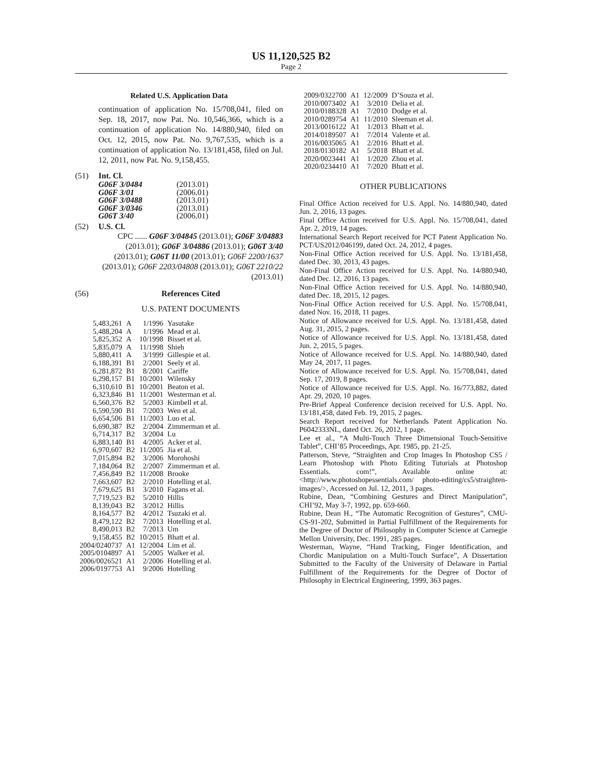US 11,120,525 B2
Page 2
Related U.S. Application Data
continuation of application No. 15/708,041, filed on Sep. 18, 2017, now Pat. No. 10,546,366, which is a continuation of application No. 14/880,940, filed on Oct. 12, 2015, now Pat. No. 9,767,535, which is a continuation of application No. 13/181,458, filed on Jul. 12, 2011, now Pat. No. 9,158,455.
(51) Int. Cl.
| G06F 3/0484 | (2013.01) |
| G06F 3/01 | (2006.01) |
| G06F 3/0488 | (2013.01) |
| G06F 3/0346 | (2013.01) |
| G06T 3/40 | (2006.01) |
(52) U.S. Cl.
CPC ...... G06F 3/04845 (2013.01); G06F 3/04883 (2013.01); G06F 3/04886 (2013.01); G06T 3/40 (2013.01); G06T 11/00 (2013.01); G06F 2200/1637 (2013.01); G06F 2203/04808 (2013.01); G06T 2210/22 (2013.01)
(56) References Cited
U.S. PATENT DOCUMENTS
| 5,483,261 | A | 1/1996 | Yasutake |
| 5,488,204 | A | 1/1996 | Mead et al. |
| 5,825,352 | A | 10/1998 | Bisset et al. |
| 5,835,079 | A | 11/1998 | Shieh |
| 5,880,411 | A | 3/1999 | Gillespie et al. |
| 6,188,391 | B1 | 2/2001 | Seely et al. |
| 6,281,872 | B1 | 8/2001 | Cariffe |
| 6,298,157 | B1 | 10/2001 | Wilensky |
| 6,310,610 | B1 | 10/2001 | Beaton et al. |
| 6,323,846 | B1 | 11/2001 | Westerman et al. |
| 6,560,376 | B2 | 5/2003 | Kimbell et al. |
| 6,590,590 | B1 | 7/2003 | Wen et al. |
| 6,654,506 | B1 | 11/2003 | Luo et al. |
| 6,690,387 | B2 | 2/2004 | Zimmerman et al. |
| 6,714,317 | B2 | 3/2004 | Lu |
| 6,883,140 | B1 | 4/2005 | Acker et al. |
| 6,970,607 | B2 | 11/2005 | Jia et al. |
| 7,015,894 | B2 | 3/2006 | Morohoshi |
| 7,184,064 | B2 | 2/2007 | Zimmerman et al. |
| 7,456,849 | B2 | 11/2008 | Brooke |
| 7,663,607 | B2 | 2/2010 | Hotelling et al. |
| 7,679,625 | B1 | 3/2010 | Fagans et al. |
| 7,719,523 | B2 | 5/2010 | Hillis |
| 8,139,043 | B2 | 3/2012 | Hillis |
| 8,164,577 | B2 | 4/2012 | Tsuzaki et al. |
| 8,479,122 | B2 | 7/2013 | Hotelling et al. |
| 8,490,013 | B2 | 7/2013 | Um |
| 9,158,455 | B2 | 10/2015 | Bhatt et al. |
| 2004/0240737 | A1 | 12/2004 | Lim et al. |
| 2005/0104897 | A1 | 5/2005 | Walker et al. |
| 2006/0026521 | A1 | 2/2006 | Hotelling et al. |
| 2006/0197753 | A1 | 9/2006 | Hotelling |
| 2009/0322700 | A1 | 12/2009 | D’Souza et al. |
| 2010/0073402 | A1 | 3/2010 | Delia et al. |
| 2010/0188328 | A1 | 7/2010 | Dodge et al. |
| 2010/0289754 | A1 | 11/2010 | Sleeman et al. |
| 2013/0016122 | A1 | 1/2013 | Bhatt et al. |
| 2014/0189507 | A1 | 7/2014 | Valente et al. |
| 2016/0035065 | A1 | 2/2016 | Bhatt et al. |
| 2018/0130182 | A1 | 5/2018 | Bhatt et al. |
| 2020/0023441 | A1 | 1/2020 | Zhou et al. |
| 2020/0234410 | A1 | 7/2020 | Bhatt et al. |
OTHER PUBLICATIONS
Final Office Action received for U.S. Appl. No. 14/880,940, dated Jun. 2, 2016, 13 pages.
Final Office Action received for U.S. Appl. No. 15/708,041, dated Apr. 2, 2019, 14 pages.
International Search Report received for PCT Patent Application No. PCT/US2012/046199, dated Oct. 24, 2012, 4 pages.
Non-Final Office Action received for U.S. Appl. No. 13/181,458, dated Dec. 30, 2013, 43 pages.
Non-Final Office Action received for U.S. Appl. No. 14/880,940, dated Dec. 12, 2016, 13 pages.
Non-Final Office Action received for U.S. Appl. No. 14/880,940, dated Dec. 18, 2015, 12 pages.
Non-Final Office Action received for U.S. Appl. No. 15/708,041, dated Nov. 16, 2018, 11 pages.
Notice of Allowance received for U.S. Appl. No. 13/181,458, dated Aug. 31, 2015, 2 pages.
Notice of Allowance received for U.S. Appl. No. 13/181,458, dated Jun. 2, 2015, 5 pages.
Notice of Allowance received for U.S. Appl. No. 14/880,940, dated May 24, 2017, 11 pages.
Notice of Allowance received for U.S. Appl. No. 15/708,041, dated Sep. 17, 2019, 8 pages.
Notice of Allowance received for U.S. Appl. No. 16/773,882, dated Apr. 29, 2020, 10 pages.
Pre-Brief Appeal Conference decision received for U.S. Appl. No. 13/181,458, dated Feb. 19, 2015, 2 pages.
Search Report received for Netherlands Patent Application No. P6042333NL, dated Oct. 26, 2012, 1 page.
Lee et al., “A Multi-Touch Three Dimensional Touch-Sensitive Tablet”, CHI’85 Proceedings, Apr. 1985, pp. 21-25.
Patterson, Steve, “Straighten and Crop Images In Photoshop CS5 / Learn Photoshop with Photo Editing Tutorials at Photoshop Essentials. com!”, Available online at: <http://www.photoshopessentials.com/ photo-editing/cs5/straighten-images/>, Accessed on Jul. 12, 2011, 3 pages.
Rubine, Dean, “Combining Gestures and Direct Manipulation”, CHI’92, May 3-7, 1992, pp. 659-660.
Rubine, Dean H., “The Automatic Recognition of Gestures”, CMU-CS-91-202, Submitted in Partial Fulfillment of the Requirements for the Degree of Doctor of Philosophy in Computer Science at Carnegie Mellon University, Dec. 1991, 285 pages.
Westerman, Wayne, “Hand Tracking, Finger Identification, and Chordic Manipulation on a Multi-Touch Surface”, A Dissertation Submitted to the Faculty of the University of Delaware in Partial Fulfillment of the Requirements for the Degree of Doctor of Philosophy in Electrical Engineering, 1999, 363 pages.